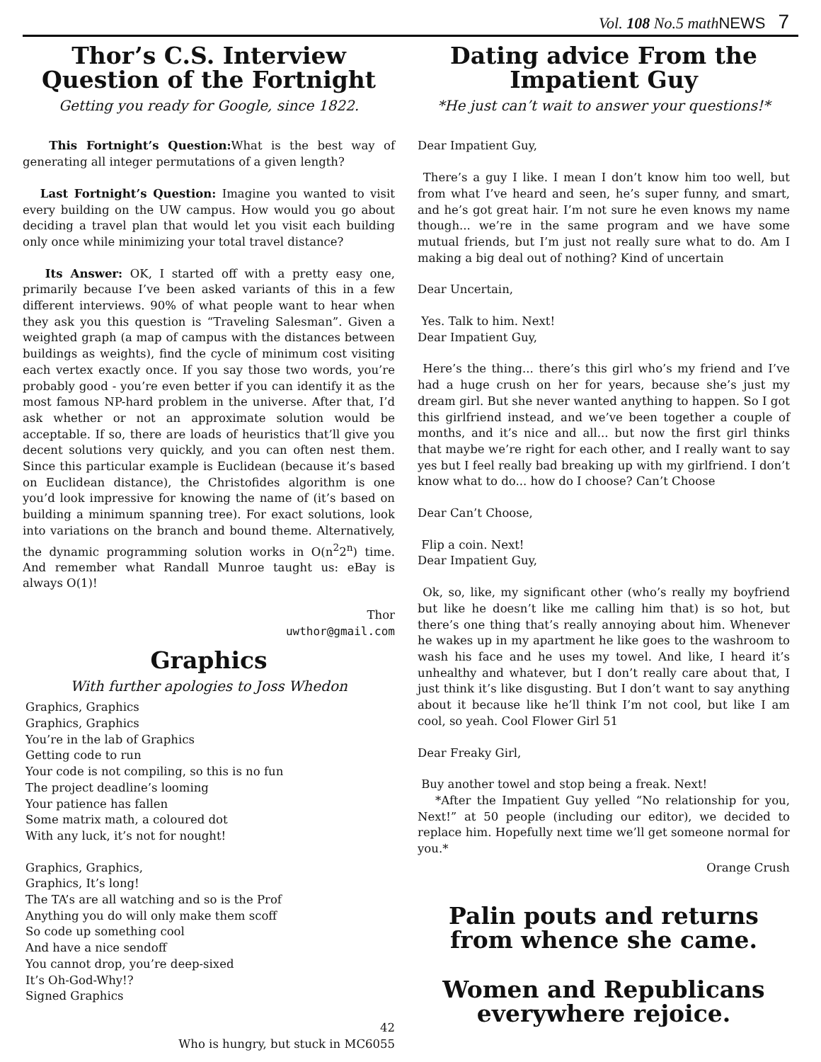Vol. 108 No.5 math NEWS 7
Thor’s C.S. Interview Question of the Fortnight
Getting you ready for Google, since 1822.
This Fortnight’s Question: What is the best way of generating all integer permutations of a given length?
Last Fortnight’s Question: Imagine you wanted to visit every building on the UW campus. How would you go about deciding a travel plan that would let you visit each building only once while minimizing your total travel distance?
Its Answer: OK, I started off with a pretty easy one, primarily because I’ve been asked variants of this in a few different interviews. 90% of what people want to hear when they ask you this question is “Traveling Salesman”. Given a weighted graph (a map of campus with the distances between buildings as weights), find the cycle of minimum cost visiting each vertex exactly once. If you say those two words, you’re probably good - you’re even better if you can identify it as the most famous NP-hard problem in the universe. After that, I’d ask whether or not an approximate solution would be acceptable. If so, there are loads of heuristics that’ll give you decent solutions very quickly, and you can often nest them. Since this particular example is Euclidean (because it’s based on Euclidean distance), the Christofides algorithm is one you’d look impressive for knowing the name of (it’s based on building a minimum spanning tree). For exact solutions, look into variations on the branch and bound theme. Alternatively, the dynamic programming solution works in O(n<sup>2</sup>2<sup>n</sup>) time. And remember what Randall Munroe taught us: eBay is always O(1)!
Thor
uwthor@gmail.com
Graphics
With further apologies to Joss Whedon
Graphics, Graphics
Graphics, Graphics
You’re in the lab of Graphics
Getting code to run
Your code is not compiling, so this is no fun
The project deadline’s looming
Your patience has fallen
Some matrix math, a coloured dot
With any luck, it’s not for nought!
Graphics, Graphics,
Graphics, It’s long!
The TA’s are all watching and so is the Prof
Anything you do will only make them scoff
So code up something cool
And have a nice sendoff
You cannot drop, you’re deep-sixed
It’s Oh-God-Why!?
Signed Graphics
42
Who is hungry, but stuck in MC6055
Dating advice From the Impatient Guy
*He just can’t wait to answer your questions!*
Dear Impatient Guy,
There’s a guy I like. I mean I don’t know him too well, but from what I’ve heard and seen, he’s super funny, and smart, and he’s got great hair. I’m not sure he even knows my name though... we’re in the same program and we have some mutual friends, but I’m just not really sure what to do. Am I making a big deal out of nothing? Kind of uncertain
Dear Uncertain,
Yes. Talk to him. Next!
Dear Impatient Guy,
Here’s the thing... there’s this girl who’s my friend and I’ve had a huge crush on her for years, because she’s just my dream girl. But she never wanted anything to happen. So I got this girlfriend instead, and we’ve been together a couple of months, and it’s nice and all... but now the first girl thinks that maybe we’re right for each other, and I really want to say yes but I feel really bad breaking up with my girlfriend. I don’t know what to do... how do I choose? Can’t Choose
Dear Can’t Choose,
Flip a coin. Next!
Dear Impatient Guy,
Ok, so, like, my significant other (who’s really my boyfriend but like he doesn’t like me calling him that) is so hot, but there’s one thing that’s really annoying about him. Whenever he wakes up in my apartment he like goes to the washroom to wash his face and he uses my towel. And like, I heard it’s unhealthy and whatever, but I don’t really care about that, I just think it’s like disgusting. But I don’t want to say anything about it because like he’ll think I’m not cool, but like I am cool, so yeah. Cool Flower Girl 51
Dear Freaky Girl,
Buy another towel and stop being a freak. Next!
*After the Impatient Guy yelled “No relationship for you, Next!” at 50 people (including our editor), we decided to replace him. Hopefully next time we’ll get someone normal for you.*
Orange Crush
Palin pouts and returns from whence she came.
Women and Republicans everywhere rejoice.